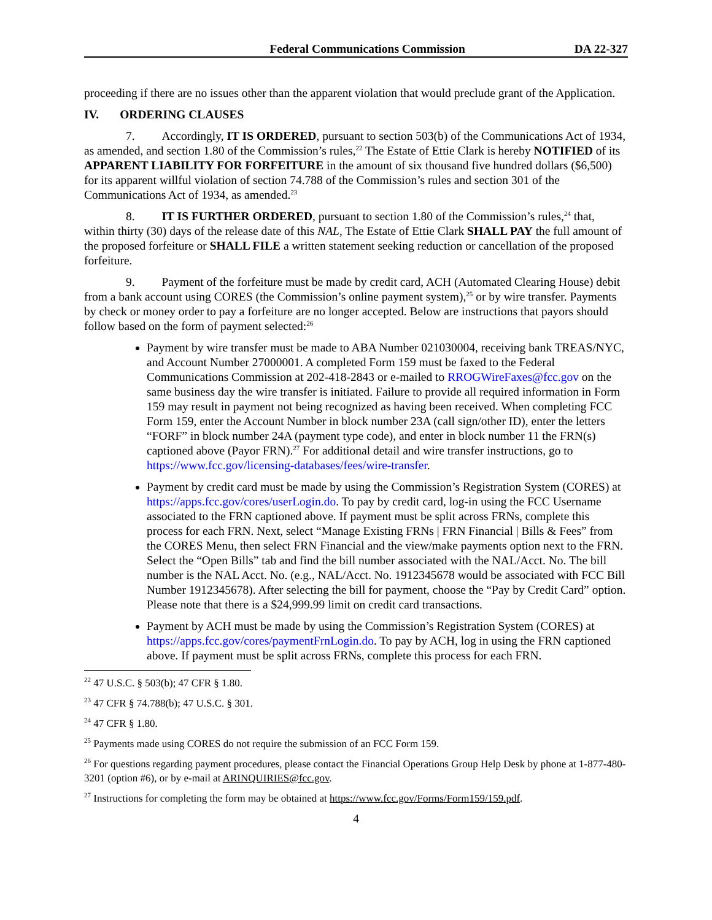Federal Communications Commission DA 22-327
proceeding if there are no issues other than the apparent violation that would preclude grant of the Application.
IV. ORDERING CLAUSES
7. Accordingly, IT IS ORDERED, pursuant to section 503(b) of the Communications Act of 1934, as amended, and section 1.80 of the Commission’s rules,<sup>22</sup> The Estate of Ettie Clark is hereby NOTIFIED of its APPARENT LIABILITY FOR FORFEITURE in the amount of six thousand five hundred dollars ($6,500) for its apparent willful violation of section 74.788 of the Commission’s rules and section 301 of the Communications Act of 1934, as amended.<sup>23</sup>
8. IT IS FURTHER ORDERED, pursuant to section 1.80 of the Commission’s rules,<sup>24</sup> that, within thirty (30) days of the release date of this NAL, The Estate of Ettie Clark SHALL PAY the full amount of the proposed forfeiture or SHALL FILE a written statement seeking reduction or cancellation of the proposed forfeiture.
9. Payment of the forfeiture must be made by credit card, ACH (Automated Clearing House) debit from a bank account using CORES (the Commission’s online payment system),<sup>25</sup> or by wire transfer. Payments by check or money order to pay a forfeiture are no longer accepted. Below are instructions that payors should follow based on the form of payment selected:<sup>26</sup>
Payment by wire transfer must be made to ABA Number 021030004, receiving bank TREAS/NYC, and Account Number 27000001. A completed Form 159 must be faxed to the Federal Communications Commission at 202-418-2843 or e-mailed to RROGWireFaxes@fcc.gov on the same business day the wire transfer is initiated. Failure to provide all required information in Form 159 may result in payment not being recognized as having been received. When completing FCC Form 159, enter the Account Number in block number 23A (call sign/other ID), enter the letters “FORF” in block number 24A (payment type code), and enter in block number 11 the FRN(s) captioned above (Payor FRN).<sup>27</sup> For additional detail and wire transfer instructions, go to https://www.fcc.gov/licensing-databases/fees/wire-transfer.
Payment by credit card must be made by using the Commission’s Registration System (CORES) at https://apps.fcc.gov/cores/userLogin.do. To pay by credit card, log-in using the FCC Username associated to the FRN captioned above. If payment must be split across FRNs, complete this process for each FRN. Next, select “Manage Existing FRNs | FRN Financial | Bills & Fees” from the CORES Menu, then select FRN Financial and the view/make payments option next to the FRN. Select the “Open Bills” tab and find the bill number associated with the NAL/Acct. No. The bill number is the NAL Acct. No. (e.g., NAL/Acct. No. 1912345678 would be associated with FCC Bill Number 1912345678). After selecting the bill for payment, choose the “Pay by Credit Card” option. Please note that there is a $24,999.99 limit on credit card transactions.
Payment by ACH must be made by using the Commission’s Registration System (CORES) at https://apps.fcc.gov/cores/paymentFrnLogin.do. To pay by ACH, log in using the FRN captioned above. If payment must be split across FRNs, complete this process for each FRN.
<sup>22</sup> 47 U.S.C. § 503(b); 47 CFR § 1.80.
<sup>23</sup> 47 CFR § 74.788(b); 47 U.S.C. § 301.
<sup>24</sup> 47 CFR § 1.80.
<sup>25</sup> Payments made using CORES do not require the submission of an FCC Form 159.
<sup>26</sup> For questions regarding payment procedures, please contact the Financial Operations Group Help Desk by phone at 1-877-480-3201 (option #6), or by e-mail at ARINQUIRIES@fcc.gov.
<sup>27</sup> Instructions for completing the form may be obtained at https://www.fcc.gov/Forms/Form159/159.pdf.
4